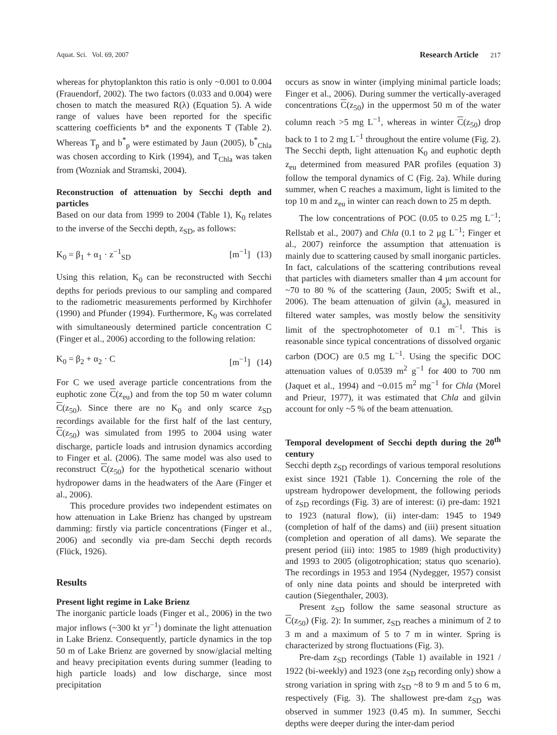Aquat. Sci. Vol. 69, 2007 Research Article 217
whereas for phytoplankton this ratio is only ~0.001 to 0.004 (Frauendorf, 2002). The two factors (0.033 and 0.004) were chosen to match the measured R(λ) (Equation 5). A wide range of values have been reported for the specific scattering coefficients b* and the exponents T (Table 2). Whereas T<sub>p</sub> and b<sup>*</sup><sub>p</sub> were estimated by Jaun (2005), b<sup>*</sup><sub>Chla</sub> was chosen according to Kirk (1994), and T<sub>Chla</sub> was taken from (Wozniak and Stramski, 2004).
Reconstruction of attenuation by Secchi depth and particles
Based on our data from 1999 to 2004 (Table 1), K<sub>0</sub> relates to the inverse of the Secchi depth, z<sub>SD</sub>, as follows:
K<sub>0</sub> = β<sub>1</sub> + α<sub>1</sub> · z<sup>−1</sup><sub>SD</sub> [m<sup>−1</sup>] (13)
Using this relation, K<sub>0</sub> can be reconstructed with Secchi depths for periods previous to our sampling and compared to the radiometric measurements performed by Kirchhofer (1990) and Pfunder (1994). Furthermore, K<sub>0</sub> was correlated with simultaneously determined particle concentration C (Finger et al., 2006) according to the following relation:
K<sub>0</sub> = β<sub>2</sub> + α<sub>2</sub> · C [m<sup>−1</sup>] (14)
For C we used average particle concentrations from the euphotic zone C(z<sub>eu</sub>) and from the top 50 m water column C(z<sub>50</sub>). Since there are no K<sub>0</sub> and only scarce z<sub>SD</sub> recordings available for the first half of the last century, C(z<sub>50</sub>) was simulated from 1995 to 2004 using water discharge, particle loads and intrusion dynamics according to Finger et al. (2006). The same model was also used to reconstruct C(z<sub>50</sub>) for the hypothetical scenario without hydropower dams in the headwaters of the Aare (Finger et al., 2006).
This procedure provides two independent estimates on how attenuation in Lake Brienz has changed by upstream damming: firstly via particle concentrations (Finger et al., 2006) and secondly via pre-dam Secchi depth records (Flück, 1926).
Results
Present light regime in Lake Brienz
The inorganic particle loads (Finger et al., 2006) in the two major inflows (~300 kt yr<sup>−1</sup>) dominate the light attenuation in Lake Brienz. Consequently, particle dynamics in the top 50 m of Lake Brienz are governed by snow/glacial melting and heavy precipitation events during summer (leading to high particle loads) and low discharge, since most precipitation
occurs as snow in winter (implying minimal particle loads; Finger et al., 2006). During summer the vertically-averaged concentrations C(z<sub>50</sub>) in the uppermost 50 m of the water column reach >5 mg L<sup>−1</sup>, whereas in winter C(z<sub>50</sub>) drop back to 1 to 2 mg L<sup>−1</sup> throughout the entire volume (Fig. 2). The Secchi depth, light attenuation K<sub>0</sub> and euphotic depth z<sub>eu</sub> determined from measured PAR profiles (equation 3) follow the temporal dynamics of C (Fig. 2a). While during summer, when C reaches a maximum, light is limited to the top 10 m and z<sub>eu</sub> in winter can reach down to 25 m depth.
The low concentrations of POC (0.05 to 0.25 mg L<sup>−1</sup>; Rellstab et al., 2007) and Chla (0.1 to 2 μg L<sup>−1</sup>; Finger et al., 2007) reinforce the assumption that attenuation is mainly due to scattering caused by small inorganic particles. In fact, calculations of the scattering contributions reveal that particles with diameters smaller than 4 μm account for ~70 to 80 % of the scattering (Jaun, 2005; Swift et al., 2006). The beam attenuation of gilvin (a<sub>g</sub>), measured in filtered water samples, was mostly below the sensitivity limit of the spectrophotometer of 0.1 m<sup>−1</sup>. This is reasonable since typical concentrations of dissolved organic carbon (DOC) are 0.5 mg L<sup>−1</sup>. Using the specific DOC attenuation values of 0.0539 m<sup>2</sup> g<sup>−1</sup> for 400 to 700 nm (Jaquet et al., 1994) and ~0.015 m<sup>2</sup> mg<sup>−1</sup> for Chla (Morel and Prieur, 1977), it was estimated that Chla and gilvin account for only ~5 % of the beam attenuation.
Temporal development of Secchi depth during the 20<sup>th</sup> century
Secchi depth z<sub>SD</sub> recordings of various temporal resolutions exist since 1921 (Table 1). Concerning the role of the upstream hydropower development, the following periods of z<sub>SD</sub> recordings (Fig. 3) are of interest: (i) pre-dam: 1921 to 1923 (natural flow), (ii) inter-dam: 1945 to 1949 (completion of half of the dams) and (iii) present situation (completion and operation of all dams). We separate the present period (iii) into: 1985 to 1989 (high productivity) and 1993 to 2005 (oligotrophication; status quo scenario). The recordings in 1953 and 1954 (Nydegger, 1957) consist of only nine data points and should be interpreted with caution (Siegenthaler, 2003).
Present z<sub>SD</sub> follow the same seasonal structure as C(z<sub>50</sub>) (Fig. 2): In summer, z<sub>SD</sub> reaches a minimum of 2 to 3 m and a maximum of 5 to 7 m in winter. Spring is characterized by strong fluctuations (Fig. 3).
Pre-dam z<sub>SD</sub> recordings (Table 1) available in 1921 / 1922 (bi-weekly) and 1923 (one z<sub>SD</sub> recording only) show a strong variation in spring with z<sub>SD</sub> ~8 to 9 m and 5 to 6 m, respectively (Fig. 3). The shallowest pre-dam z<sub>SD</sub> was observed in summer 1923 (0.45 m). In summer, Secchi depths were deeper during the inter-dam period